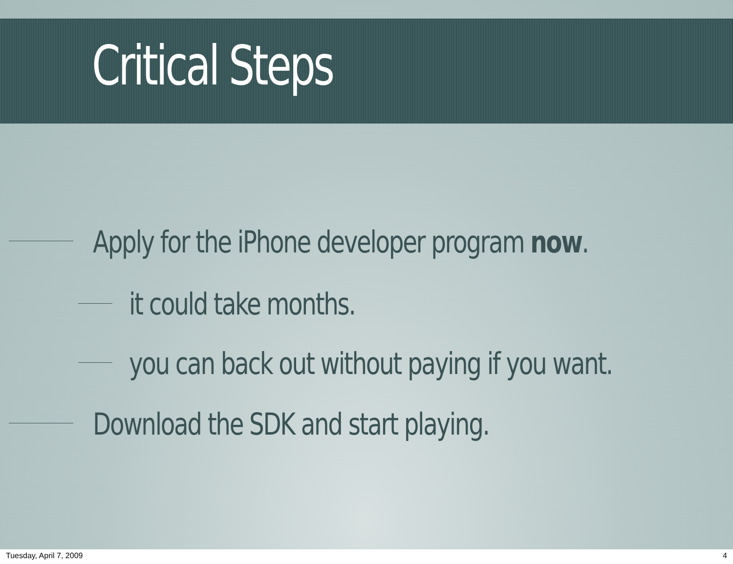Critical Steps
Apply for the iPhone developer program now.
it could take months.
you can back out without paying if you want.
Download the SDK and start playing.
Tuesday, April 7, 2009 4